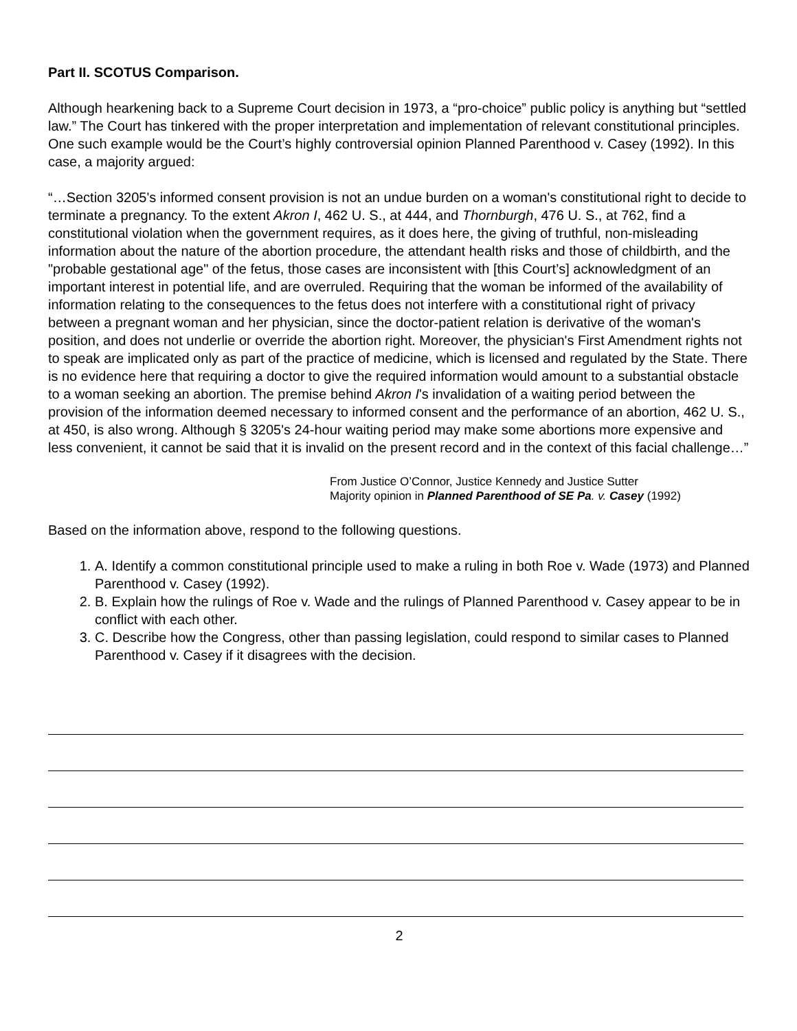Part II. SCOTUS Comparison.
Although hearkening back to a Supreme Court decision in 1973, a “pro-choice” public policy is anything but “settled law.” The Court has tinkered with the proper interpretation and implementation of relevant constitutional principles. One such example would be the Court’s highly controversial opinion Planned Parenthood v. Casey (1992). In this case, a majority argued:
“…Section 3205's informed consent provision is not an undue burden on a woman's constitutional right to decide to terminate a pregnancy. To the extent Akron I, 462 U. S., at 444, and Thornburgh, 476 U. S., at 762, find a constitutional violation when the government requires, as it does here, the giving of truthful, non-misleading information about the nature of the abortion procedure, the attendant health risks and those of childbirth, and the "probable gestational age" of the fetus, those cases are inconsistent with [this Court’s] acknowledgment of an important interest in potential life, and are overruled. Requiring that the woman be informed of the availability of information relating to the consequences to the fetus does not interfere with a constitutional right of privacy between a pregnant woman and her physician, since the doctor-patient relation is derivative of the woman's position, and does not underlie or override the abortion right. Moreover, the physician's First Amendment rights not to speak are implicated only as part of the practice of medicine, which is licensed and regulated by the State. There is no evidence here that requiring a doctor to give the required information would amount to a substantial obstacle to a woman seeking an abortion. The premise behind Akron I's invalidation of a waiting period between the provision of the information deemed necessary to informed consent and the performance of an abortion, 462 U. S., at 450, is also wrong. Although § 3205's 24-hour waiting period may make some abortions more expensive and less convenient, it cannot be said that it is invalid on the present record and in the context of this facial challenge…”
From Justice O’Connor, Justice Kennedy and Justice Sutter
Majority opinion in Planned Parenthood of SE Pa. v. Casey (1992)
Based on the information above, respond to the following questions.
1. A. Identify a common constitutional principle used to make a ruling in both Roe v. Wade (1973) and Planned Parenthood v. Casey (1992).
2. B. Explain how the rulings of Roe v. Wade and the rulings of Planned Parenthood v. Casey appear to be in conflict with each other.
3. C. Describe how the Congress, other than passing legislation, could respond to similar cases to Planned Parenthood v. Casey if it disagrees with the decision.
2